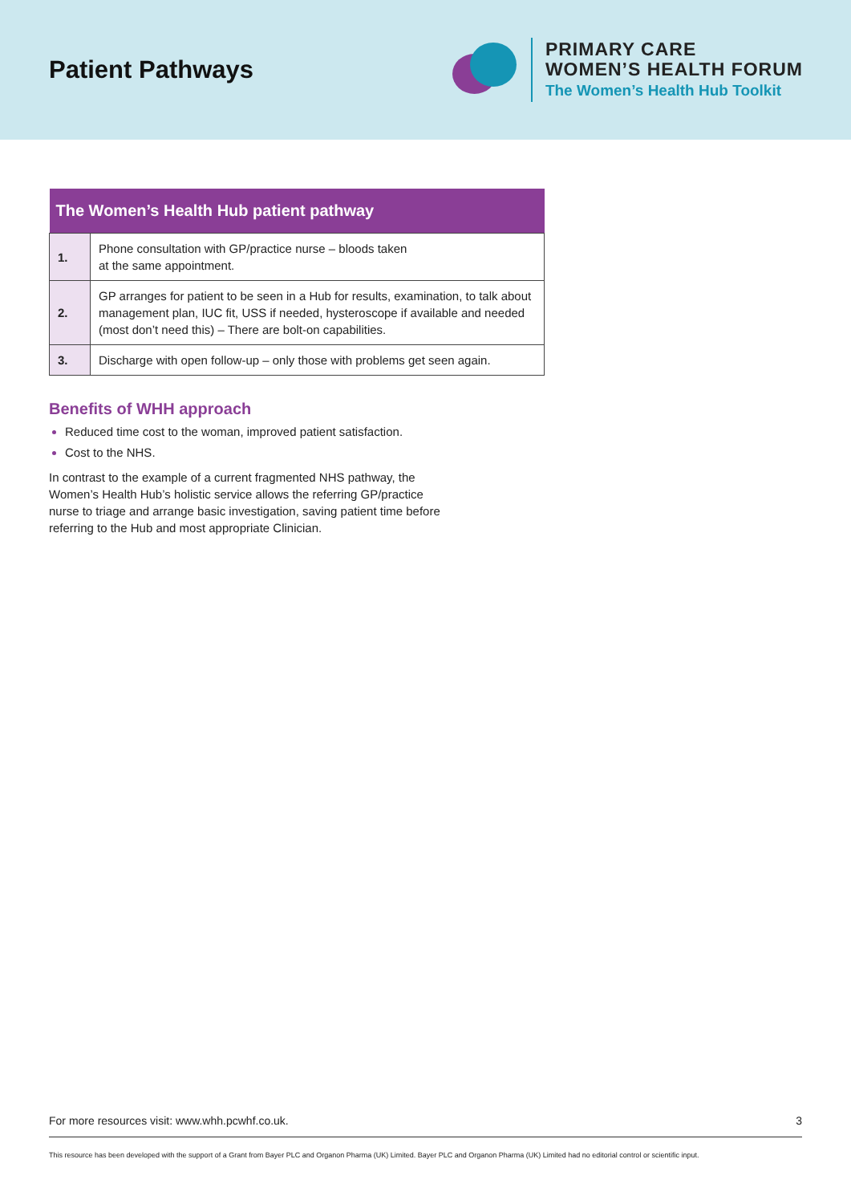Patient Pathways
PRIMARY CARE
WOMEN’S HEALTH FORUM
The Women’s Health Hub Toolkit
| The Women’s Health Hub patient pathway | |
| --- | --- |
| 1. | Phone consultation with GP/practice nurse – bloods taken at the same appointment. |
| 2. | GP arranges for patient to be seen in a Hub for results, examination, to talk about management plan, IUC fit, USS if needed, hysteroscope if available and needed (most don’t need this) – There are bolt-on capabilities. |
| 3. | Discharge with open follow-up – only those with problems get seen again. |
Benefits of WHH approach
Reduced time cost to the woman, improved patient satisfaction.
Cost to the NHS.
In contrast to the example of a current fragmented NHS pathway, the Women’s Health Hub’s holistic service allows the referring GP/practice nurse to triage and arrange basic investigation, saving patient time before referring to the Hub and most appropriate Clinician.
For more resources visit: www.whh.pcwhf.co.uk. 3
This resource has been developed with the support of a Grant from Bayer PLC and Organon Pharma (UK) Limited. Bayer PLC and Organon Pharma (UK) Limited had no editorial control or scientific input.